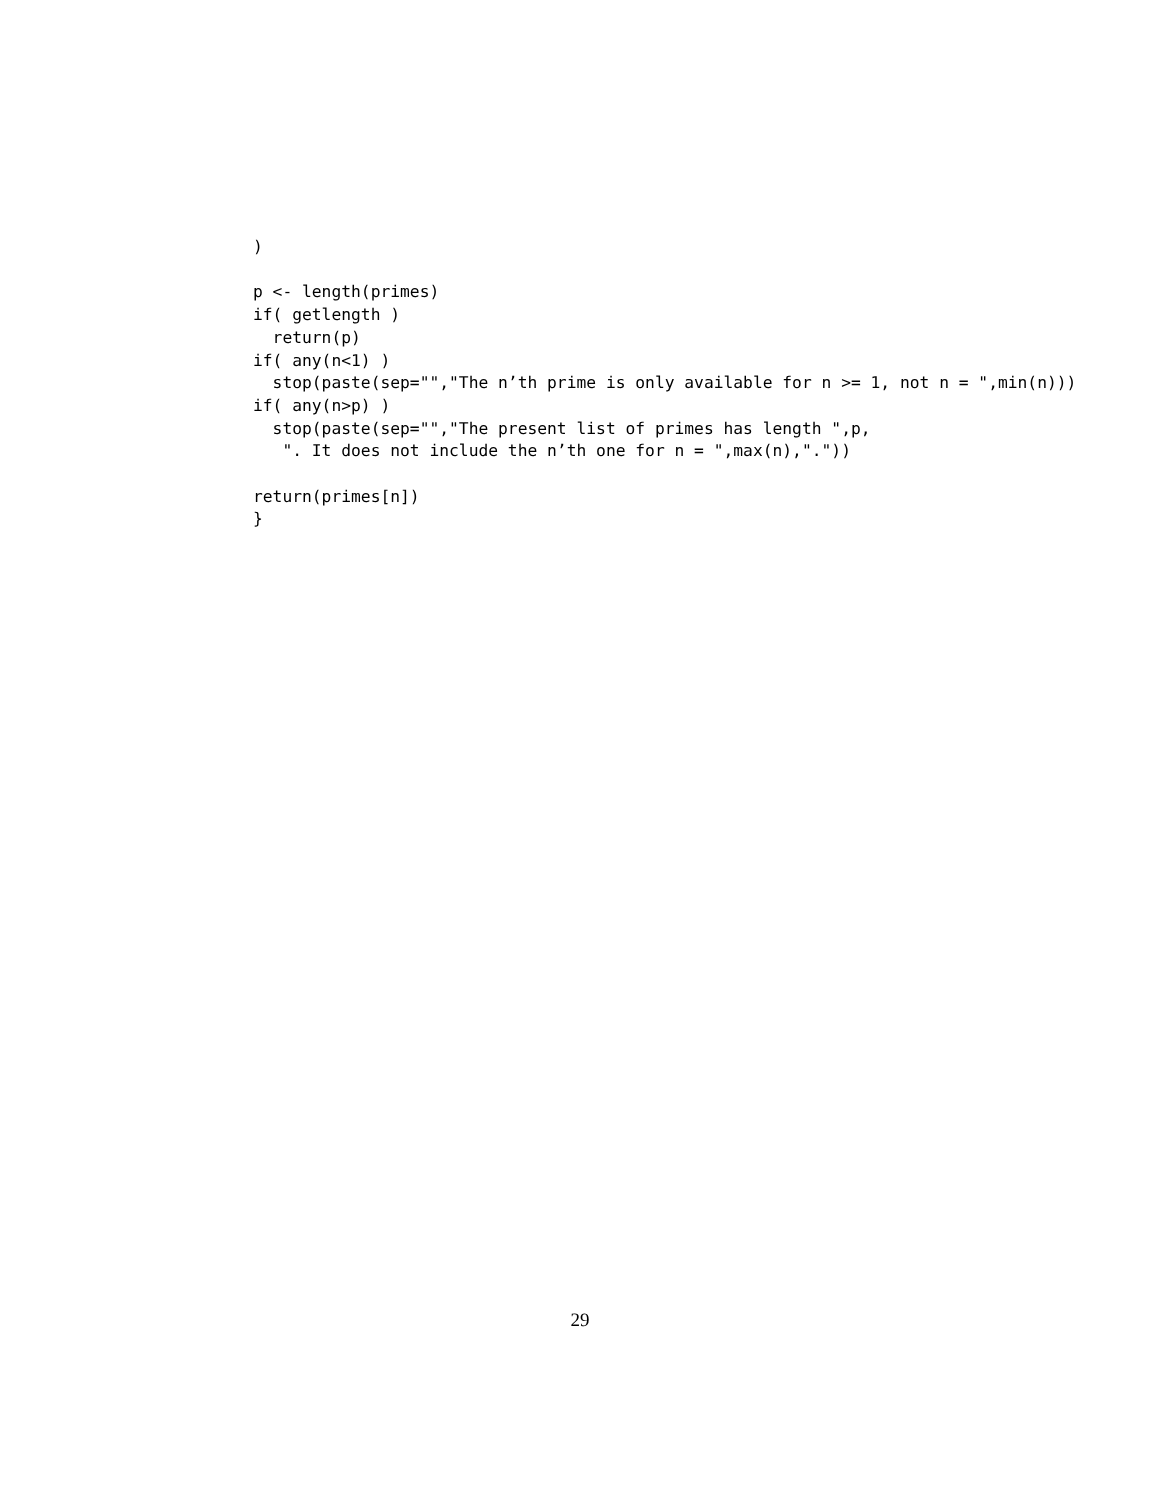)

p <- length(primes)
if( getlength )
  return(p)
if( any(n<1) )
  stop(paste(sep="","The n’th prime is only available for n >= 1, not n = ",min(n)))
if( any(n>p) )
  stop(paste(sep="","The present list of primes has length ",p,
   ". It does not include the n’th one for n = ",max(n),"."))

return(primes[n])
}
29